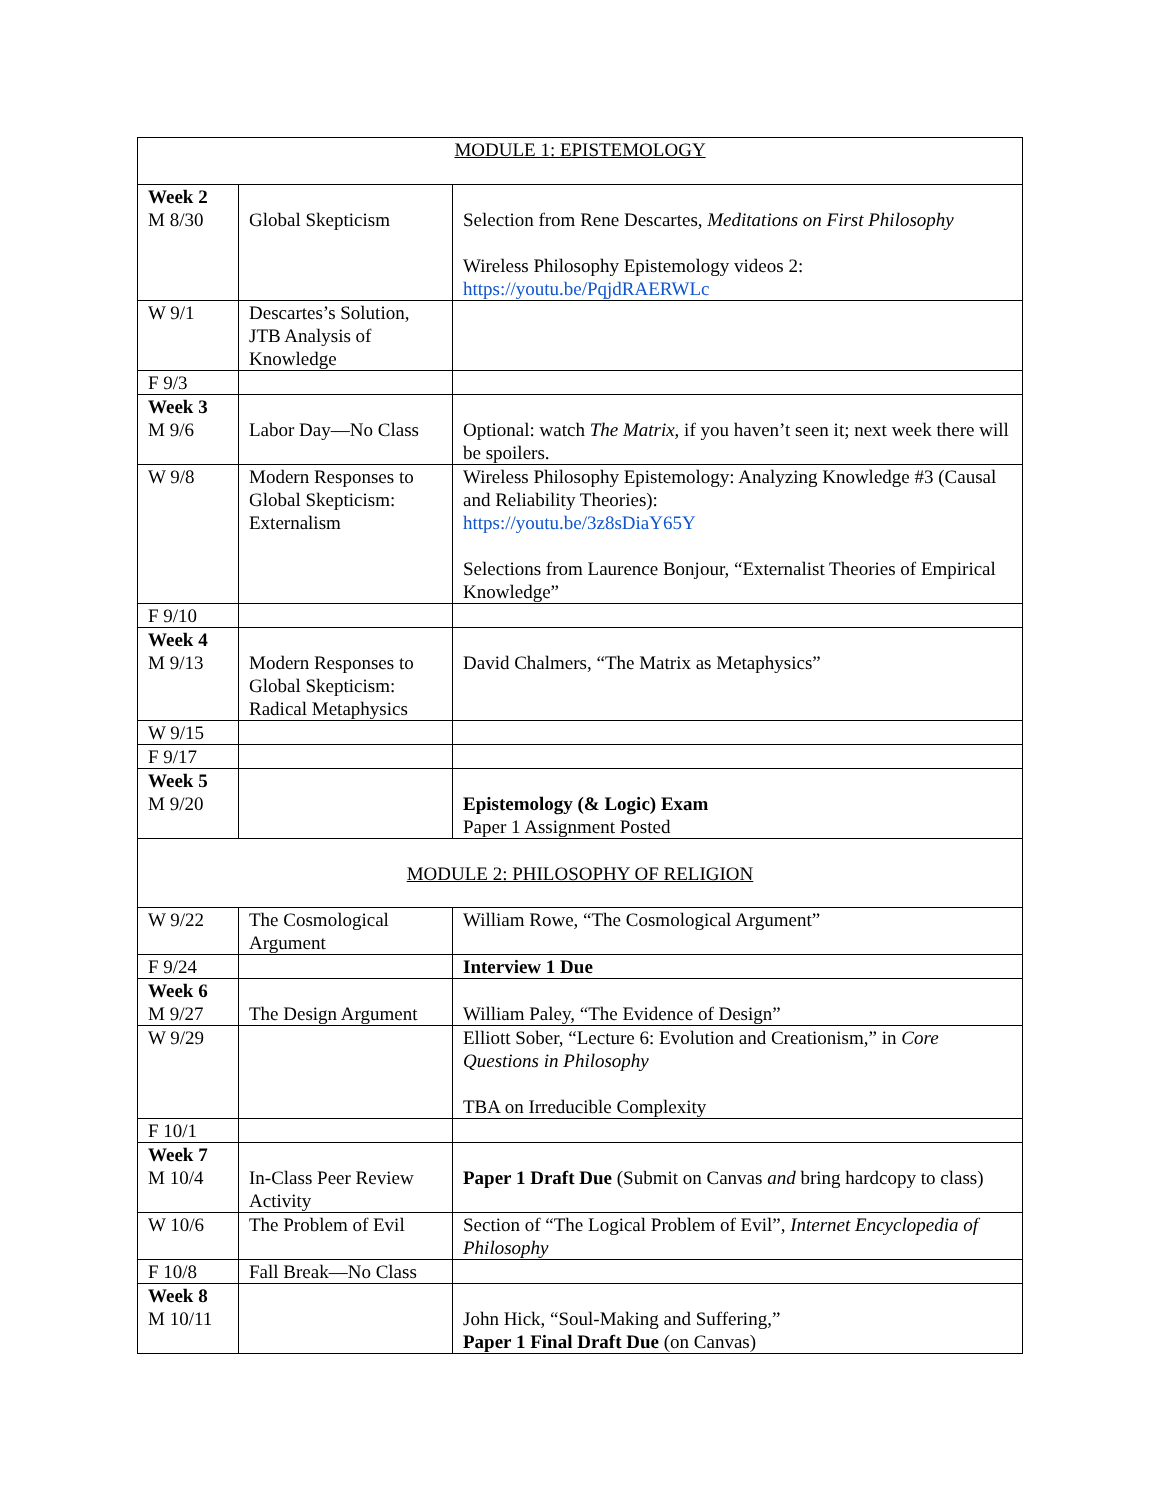| MODULE 1: EPISTEMOLOGY | | |
| Week 2 M 8/30 | Global Skepticism | Selection from Rene Descartes, Meditations on First Philosophy Wireless Philosophy Epistemology videos 2: https://youtu.be/PqjdRAERWLc |
| W 9/1 | Descartes’s Solution, JTB Analysis of Knowledge | |
| F 9/3 | | |
| Week 3 M 9/6 | Labor Day—No Class | Optional: watch The Matrix, if you haven’t seen it; next week there will be spoilers. |
| W 9/8 | Modern Responses to Global Skepticism: Externalism | Wireless Philosophy Epistemology: Analyzing Knowledge #3 (Causal and Reliability Theories): https://youtu.be/3z8sDiaY65Y Selections from Laurence Bonjour, “Externalist Theories of Empirical Knowledge” |
| F 9/10 | | |
| Week 4 M 9/13 | Modern Responses to Global Skepticism: Radical Metaphysics | David Chalmers, “The Matrix as Metaphysics” |
| W 9/15 | | |
| F 9/17 | | |
| Week 5 M 9/20 | | Epistemology (& Logic) Exam Paper 1 Assignment Posted |
| MODULE 2: PHILOSOPHY OF RELIGION | | |
| W 9/22 | The Cosmological Argument | William Rowe, “The Cosmological Argument” |
| F 9/24 | | Interview 1 Due |
| Week 6 M 9/27 | The Design Argument | William Paley, “The Evidence of Design” |
| W 9/29 | | Elliott Sober, “Lecture 6: Evolution and Creationism,” in Core Questions in Philosophy TBA on Irreducible Complexity |
| F 10/1 | | |
| Week 7 M 10/4 | In-Class Peer Review Activity | Paper 1 Draft Due (Submit on Canvas and bring hardcopy to class) |
| W 10/6 | The Problem of Evil | Section of “The Logical Problem of Evil”, Internet Encyclopedia of Philosophy |
| F 10/8 | Fall Break—No Class | |
| Week 8 M 10/11 | | John Hick, “Soul-Making and Suffering,” Paper 1 Final Draft Due (on Canvas) |